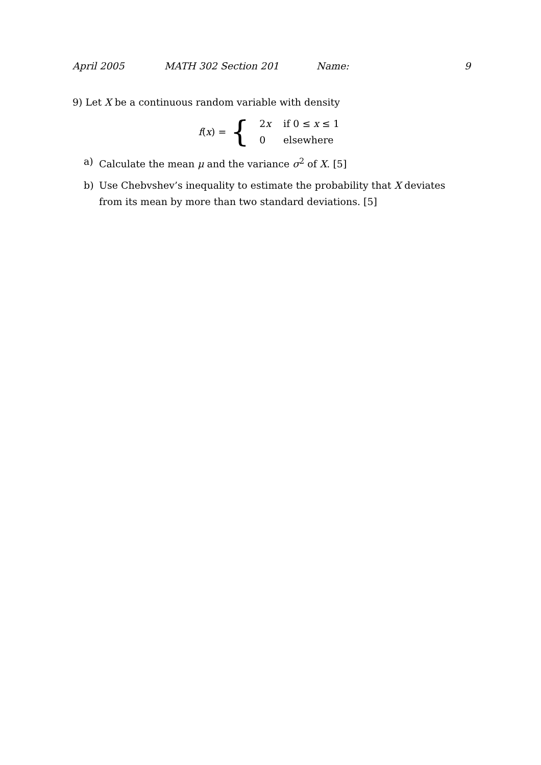April 2005 MATH 302 Section 201 Name: 9
9) Let X be a continuous random variable with density
f(x) = {
| 2 x | if 0 ≤ x ≤ 1 |
| 0 | elsewhere |
a) Calculate the mean μ and the variance σ<sup>2</sup> of X. [5]
b) Use Chebvshev’s inequality to estimate the probability that X deviates from its mean by more than two standard deviations. [5]